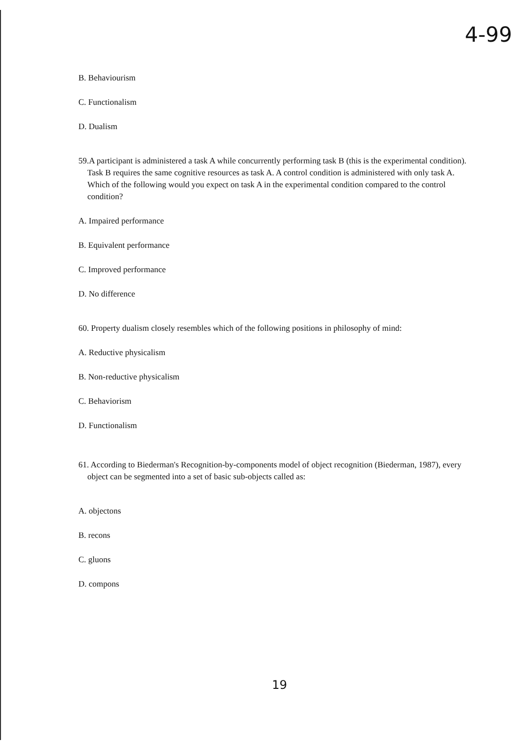4-99
B. Behaviourism
C. Functionalism
D. Dualism
59.A participant is administered a task A while concurrently performing task B (this is the experimental condition). Task B requires the same cognitive resources as task A. A control condition is administered with only task A. Which of the following would you expect on task A in the experimental condition compared to the control condition?
A. Impaired performance
B. Equivalent performance
C. Improved performance
D. No difference
60. Property dualism closely resembles which of the following positions in philosophy of mind:
A. Reductive physicalism
B. Non-reductive physicalism
C. Behaviorism
D. Functionalism
61. According to Biederman's Recognition-by-components model of object recognition (Biederman, 1987), every object can be segmented into a set of basic sub-objects called as:
A. objectons
B. recons
C. gluons
D. compons
19